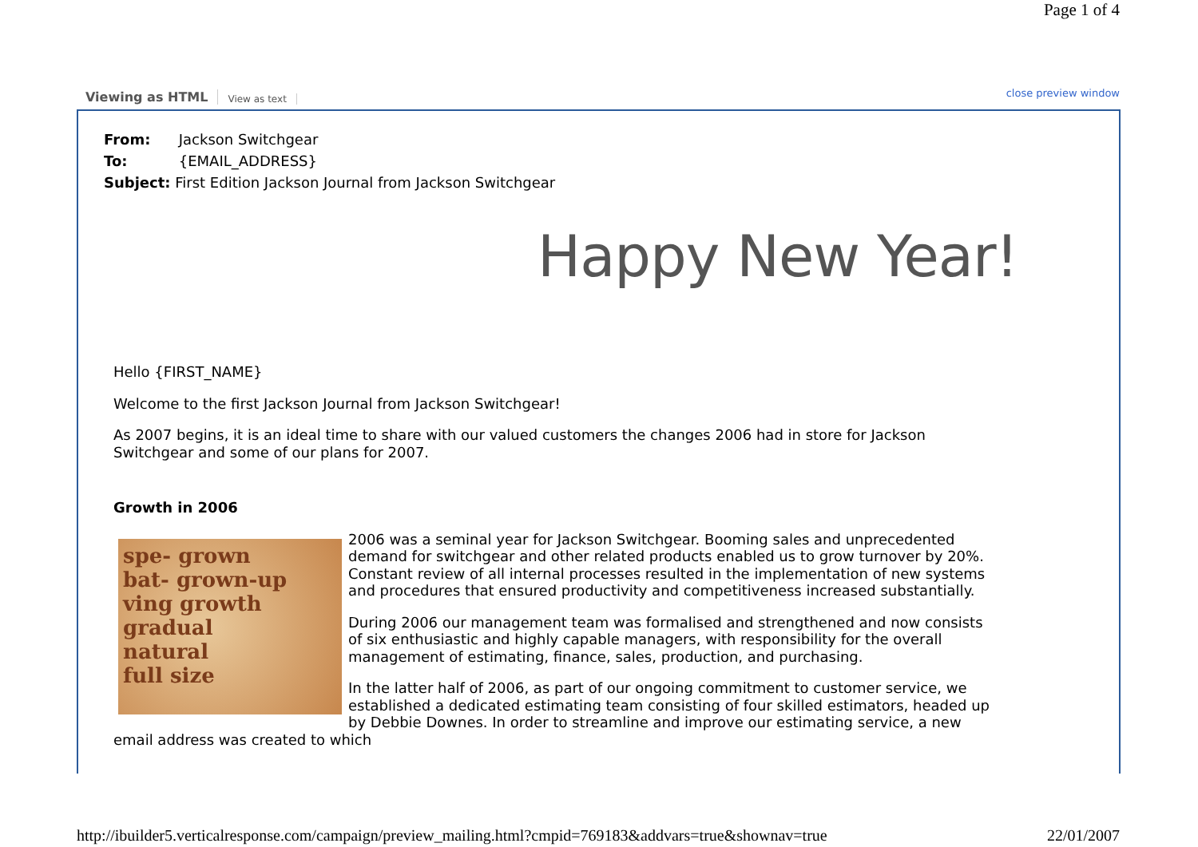Page 1 of 4
Viewing as HTML View as text close preview window
From: Jackson Switchgear
To: {EMAIL_ADDRESS}
Subject: First Edition Jackson Journal from Jackson Switchgear
Happy New Year!
Hello {FIRST_NAME}
Welcome to the first Jackson Journal from Jackson Switchgear!
As 2007 begins, it is an ideal time to share with our valued customers the changes 2006 had in store for Jackson Switchgear and some of our plans for 2007.
Growth in 2006
spe- grown
bat- grown-up
ving growth
gradual
natural
full size
2006 was a seminal year for Jackson Switchgear. Booming sales and unprecedented demand for switchgear and other related products enabled us to grow turnover by 20%. Constant review of all internal processes resulted in the implementation of new systems and procedures that ensured productivity and competitiveness increased substantially.
During 2006 our management team was formalised and strengthened and now consists of six enthusiastic and highly capable managers, with responsibility for the overall management of estimating, finance, sales, production, and purchasing.
In the latter half of 2006, as part of our ongoing commitment to customer service, we established a dedicated estimating team consisting of four skilled estimators, headed up by Debbie Downes. In order to streamline and improve our estimating service, a new email address was created to which
http://ibuilder5.verticalresponse.com/campaign/preview_mailing.html?cmpid=769183&addvars=true&shownav=true 22/01/2007